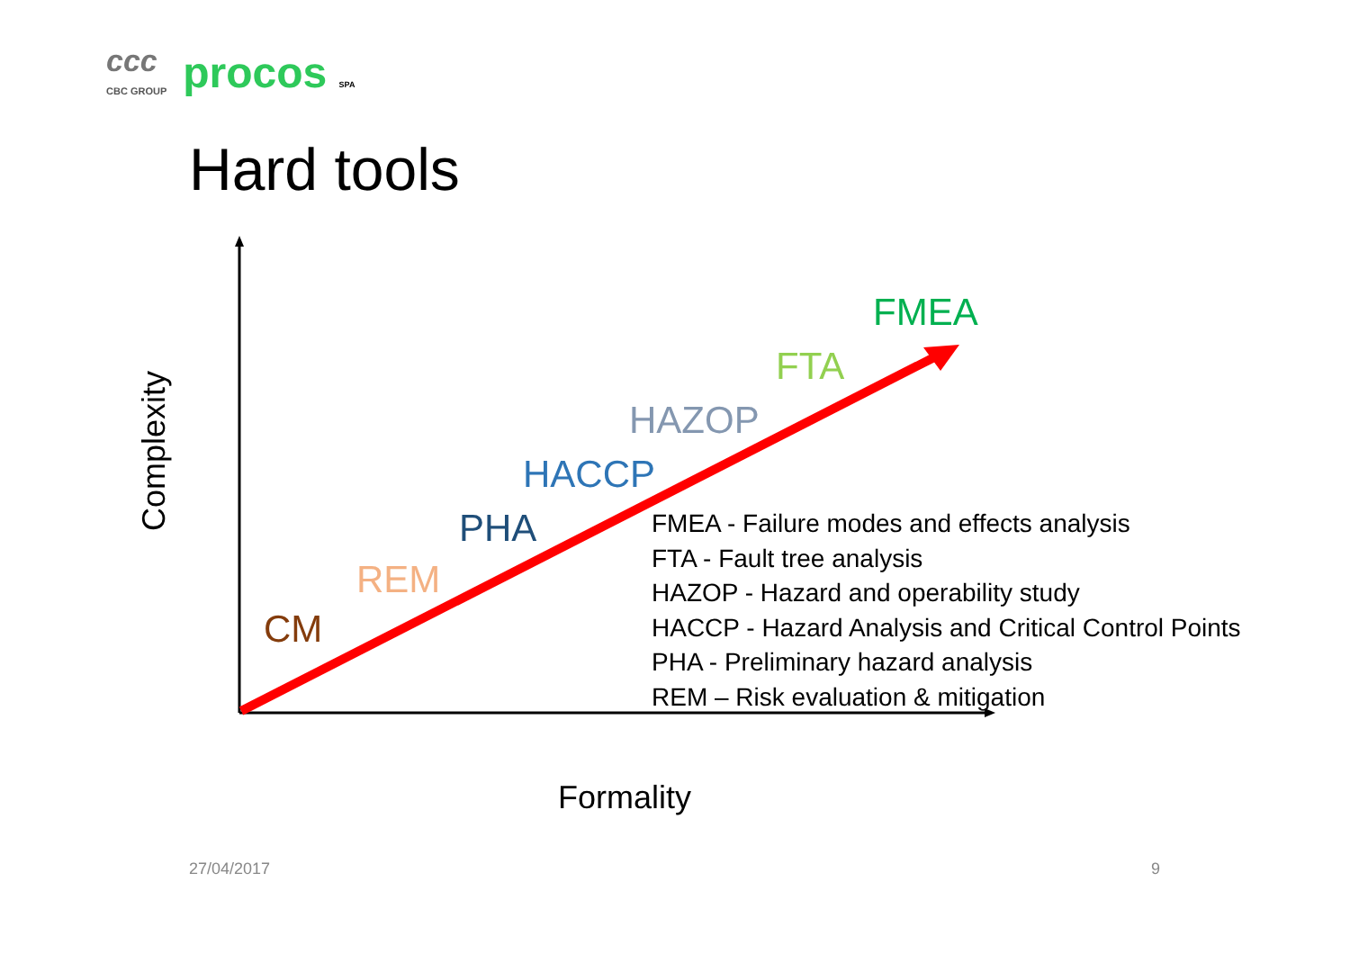ccc
CBC GROUP
procos SPA
Hard tools
Complexity
CM
REM
PHA
HACCP
HAZOP
FTA
FMEA
FMEA - Failure modes and effects analysis
FTA - Fault tree analysis
HAZOP - Hazard and operability study
HACCP - Hazard Analysis and Critical Control Points
PHA - Preliminary hazard analysis
REM – Risk evaluation & mitigation
Formality
27/04/2017 9